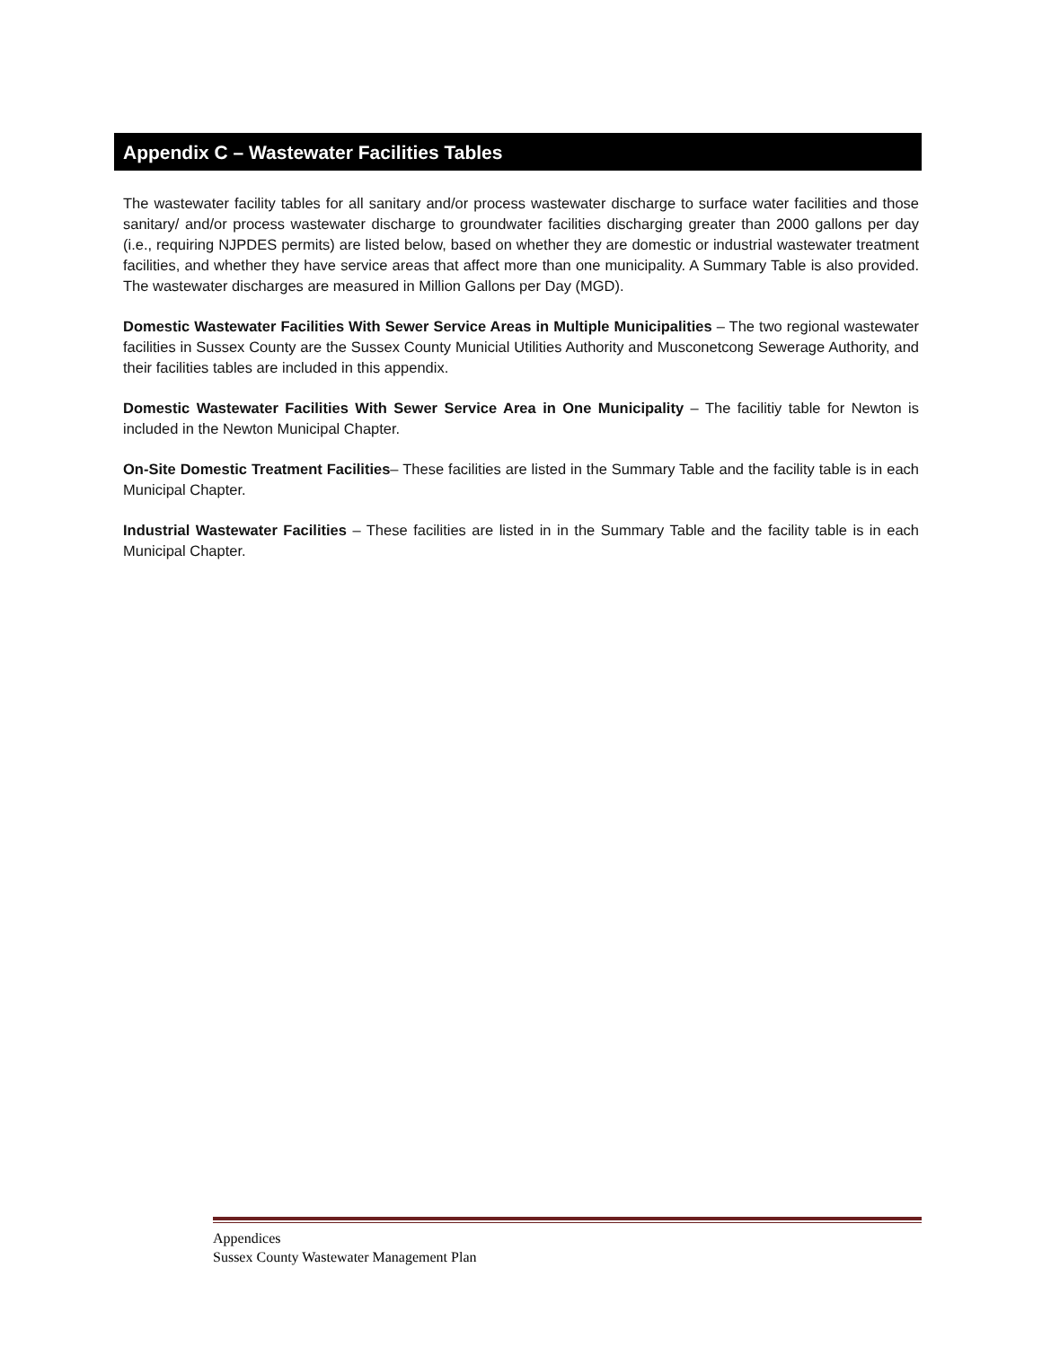Appendix C – Wastewater Facilities Tables
The wastewater facility tables for all sanitary and/or process wastewater discharge to surface water facilities and those sanitary/ and/or process wastewater discharge to groundwater facilities discharging greater than 2000 gallons per day (i.e., requiring NJPDES permits) are listed below, based on whether they are domestic or industrial wastewater treatment facilities, and whether they have service areas that affect more than one municipality. A Summary Table is also provided. The wastewater discharges are measured in Million Gallons per Day (MGD).
Domestic Wastewater Facilities With Sewer Service Areas in Multiple Municipalities – The two regional wastewater facilities in Sussex County are the Sussex County Municial Utilities Authority and Musconetcong Sewerage Authority, and their facilities tables are included in this appendix.
Domestic Wastewater Facilities With Sewer Service Area in One Municipality – The facilitiy table for Newton is included in the Newton Municipal Chapter.
On-Site Domestic Treatment Facilities– These facilities are listed in the Summary Table and the facility table is in each Municipal Chapter.
Industrial Wastewater Facilities – These facilities are listed in in the Summary Table and the facility table is in each Municipal Chapter.
Appendices
Sussex County Wastewater Management Plan